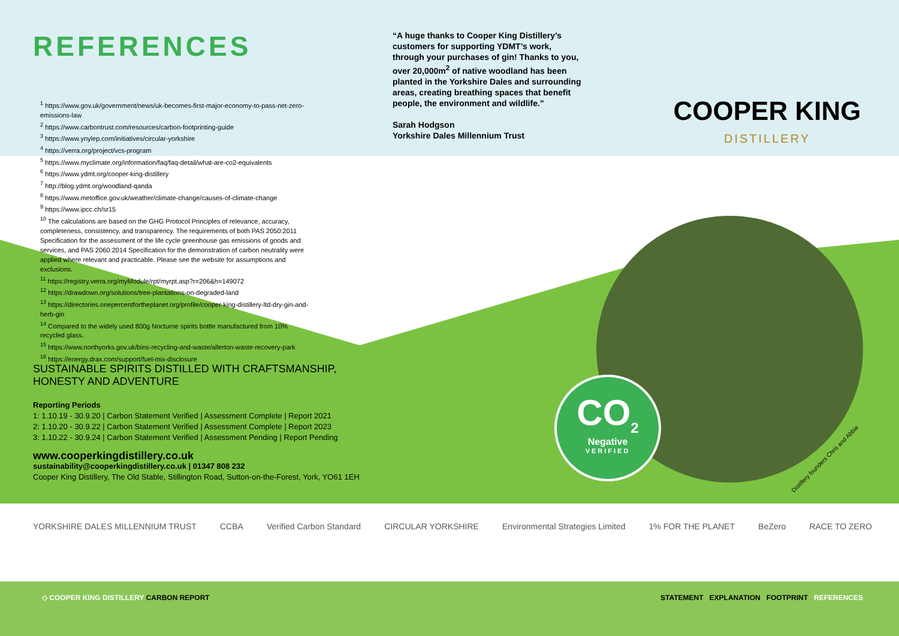REFERENCES
<sup>1</sup> https://www.gov.uk/government/news/uk-becomes-first-major-economy-to-pass-net-zero-emissions-law
<sup>2</sup> https://www.carbontrust.com/resources/carbon-footprinting-guide
<sup>3</sup> https://www.ynylep.com/initiatives/circular-yorkshire
<sup>4</sup> https://verra.org/project/vcs-program
<sup>5</sup> https://www.myclimate.org/information/faq/faq-detail/what-are-co2-equivalents
<sup>6</sup> https://www.ydmt.org/cooper-king-distillery
<sup>7</sup> http://blog.ydmt.org/woodland-qanda
<sup>8</sup> https://www.metoffice.gov.uk/weather/climate-change/causes-of-climate-change
<sup>9</sup> https://www.ipcc.ch/sr15
<sup>10</sup> The calculations are based on the GHG Protocol Principles of relevance, accuracy, completeness, consistency, and transparency. The requirements of both PAS 2050:2011 Specification for the assessment of the life cycle greenhouse gas emissions of goods and services, and PAS 2060:2014 Specification for the demonstration of carbon neutrality were applied where relevant and practicable. Please see the website for assumptions and exclusions.
<sup>11</sup> https://registry.verra.org/myModule/rpt/myrpt.asp?r=206&h=149072
<sup>12</sup> https://drawdown.org/solutions/tree-plantations-on-degraded-land
<sup>13</sup> https://directories.onepercentfortheplanet.org/profile/cooper-king-distillery-ltd-dry-gin-and-herb-gin
<sup>14</sup> Compared to the widely used 800g Nocturne spirits bottle manufactured from 10% recycled glass.
<sup>15</sup> https://www.northyorks.gov.uk/bins-recycling-and-waste/allerton-waste-recovery-park
<sup>16</sup> https://energy.drax.com/support/fuel-mix-disclosure
“A huge thanks to Cooper King Distillery’s customers for supporting YDMT’s work, through your purchases of gin! Thanks to you, over 20,000m<sup>2</sup> of native woodland has been planted in the Yorkshire Dales and surrounding areas, creating breathing spaces that benefit people, the environment and wildlife.”
Sarah Hodgson
Yorkshire Dales Millennium Trust
COOPER KING
DISTILLERY
CO<sub>2</sub>
Negative
VERIFIED
Distillery founders Chris and Abbie
SUSTAINABLE SPIRITS DISTILLED WITH CRAFTSMANSHIP, HONESTY AND ADVENTURE
Reporting Periods
1: 1.10.19 - 30.9.20 | Carbon Statement Verified | Assessment Complete | Report 2021
2: 1.10.20 - 30.9.22 | Carbon Statement Verified | Assessment Complete | Report 2023
3: 1.10.22 - 30.9.24 | Carbon Statement Verified | Assessment Pending | Report Pending
www.cooperkingdistillery.co.uk
sustainability@cooperkingdistillery.co.uk | 01347 808 232
Cooper King Distillery, The Old Stable, Stillington Road, Sutton-on-the-Forest, York, YO61 1EH
YORKSHIRE DALES MILLENNIUM TRUST CCBA Verified Carbon Standard CIRCULAR YORKSHIRE Environmental Strategies Limited 1% FOR THE PLANET BeZero RACE TO ZERO
◇ COOPER KING DISTILLERY CARBON REPORT STATEMENT EXPLANATION FOOTPRINT REFERENCES